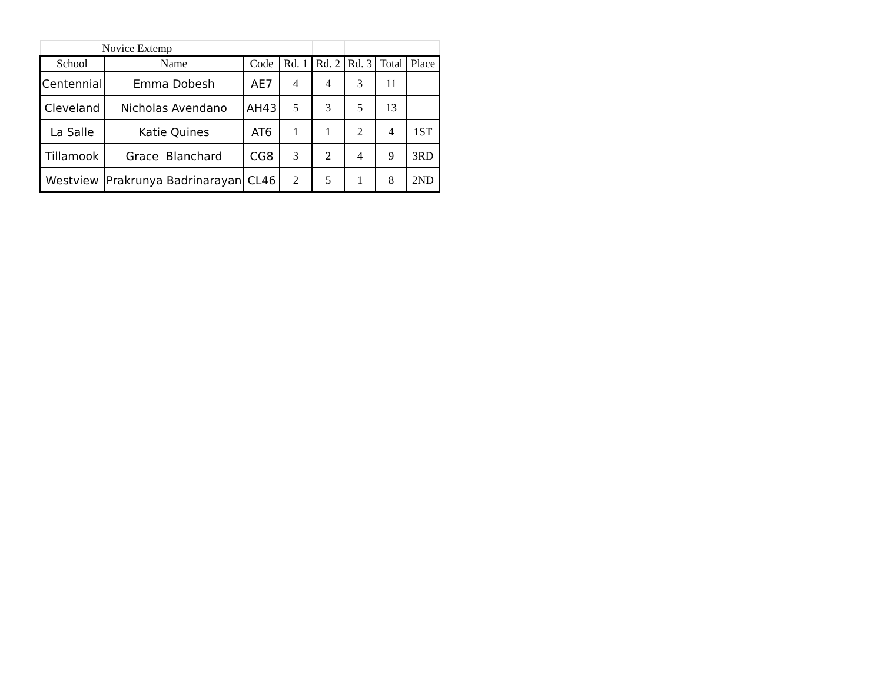| Novice Extemp | | | | | | | |
| School | Name | Code | Rd. 1 | Rd. 2 | Rd. 3 | Total | Place |
| Centennial | Emma Dobesh | AE7 | 4 | 4 | 3 | 11 | |
| Cleveland | Nicholas Avendano | AH43 | 5 | 3 | 5 | 13 | |
| La Salle | Katie Quines | AT6 | 1 | 1 | 2 | 4 | 1ST |
| Tillamook | Grace Blanchard | CG8 | 3 | 2 | 4 | 9 | 3RD |
| Westview | Prakrunya Badrinarayan | CL46 | 2 | 5 | 1 | 8 | 2ND |